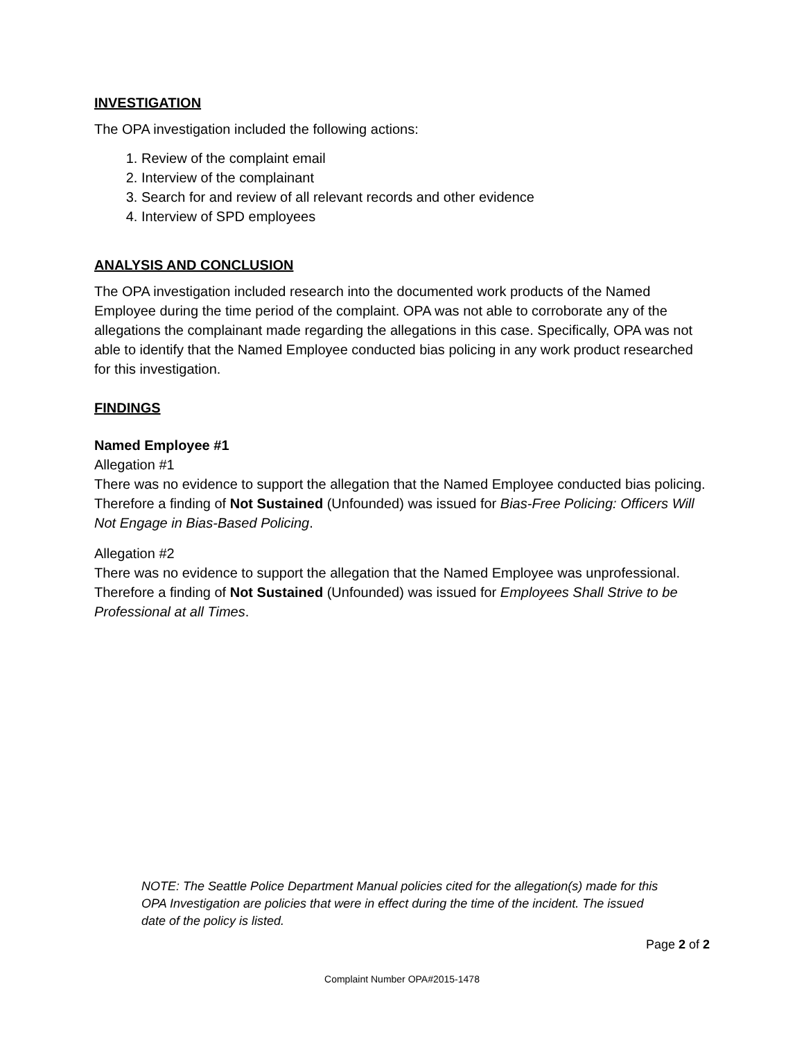INVESTIGATION
The OPA investigation included the following actions:
1. Review of the complaint email
2. Interview of the complainant
3. Search for and review of all relevant records and other evidence
4. Interview of SPD employees
ANALYSIS AND CONCLUSION
The OPA investigation included research into the documented work products of the Named Employee during the time period of the complaint. OPA was not able to corroborate any of the allegations the complainant made regarding the allegations in this case. Specifically, OPA was not able to identify that the Named Employee conducted bias policing in any work product researched for this investigation.
FINDINGS
Named Employee #1
Allegation #1
There was no evidence to support the allegation that the Named Employee conducted bias policing. Therefore a finding of Not Sustained (Unfounded) was issued for Bias-Free Policing: Officers Will Not Engage in Bias-Based Policing.
Allegation #2
There was no evidence to support the allegation that the Named Employee was unprofessional. Therefore a finding of Not Sustained (Unfounded) was issued for Employees Shall Strive to be Professional at all Times.
NOTE: The Seattle Police Department Manual policies cited for the allegation(s) made for this OPA Investigation are policies that were in effect during the time of the incident. The issued date of the policy is listed.
Page 2 of 2
Complaint Number OPA#2015-1478